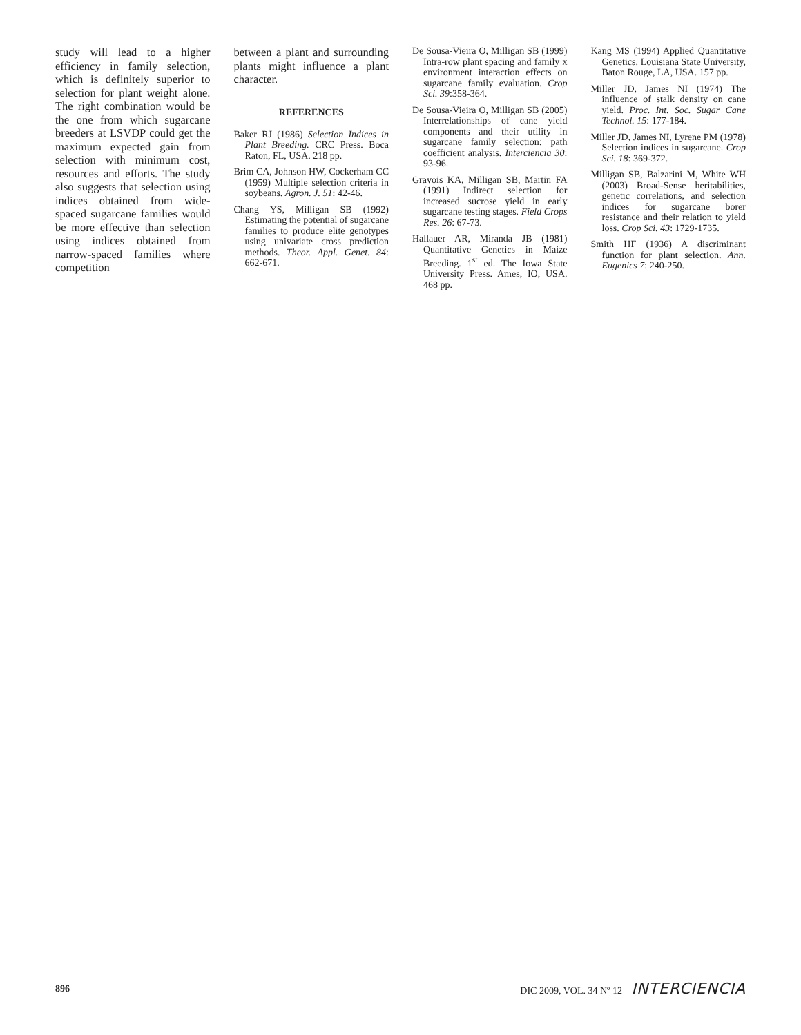study will lead to a higher efficiency in family selection, which is definitely superior to selection for plant weight alone. The right combination would be the one from which sugarcane breeders at LSVDP could get the maximum expected gain from selection with minimum cost, resources and efforts. The study also suggests that selection using indices obtained from wide-spaced sugarcane families would be more effective than selection using indices obtained from narrow-spaced families where competition
between a plant and surrounding plants might influence a plant character.
REFERENCES
Baker RJ (1986) Selection Indices in Plant Breeding. CRC Press. Boca Raton, FL, USA. 218 pp.
Brim CA, Johnson HW, Cockerham CC (1959) Multiple selection criteria in soybeans. Agron. J. 51: 42-46.
Chang YS, Milligan SB (1992) Estimating the potential of sugarcane families to produce elite genotypes using univariate cross prediction methods. Theor. Appl. Genet. 84: 662-671.
De Sousa-Vieira O, Milligan SB (1999) Intra-row plant spacing and family x environment interaction effects on sugarcane family evaluation. Crop Sci. 39:358-364.
De Sousa-Vieira O, Milligan SB (2005) Interrelationships of cane yield components and their utility in sugarcane family selection: path coefficient analysis. Interciencia 30: 93-96.
Gravois KA, Milligan SB, Martin FA (1991) Indirect selection for increased sucrose yield in early sugarcane testing stages. Field Crops Res. 26: 67-73.
Hallauer AR, Miranda JB (1981) Quantitative Genetics in Maize Breeding. 1<sup>st</sup> ed. The Iowa State University Press. Ames, IO, USA. 468 pp.
Kang MS (1994) Applied Quantitative Genetics. Louisiana State University, Baton Rouge, LA, USA. 157 pp.
Miller JD, James NI (1974) The influence of stalk density on cane yield. Proc. Int. Soc. Sugar Cane Technol. 15: 177-184.
Miller JD, James NI, Lyrene PM (1978) Selection indices in sugarcane. Crop Sci. 18: 369-372.
Milligan SB, Balzarini M, White WH (2003) Broad-Sense heritabilities, genetic correlations, and selection indices for sugarcane borer resistance and their relation to yield loss. Crop Sci. 43: 1729-1735.
Smith HF (1936) A discriminant function for plant selection. Ann. Eugenics 7: 240-250.
896 DIC 2009, VOL. 34 Nº 12 INTERCIENCIA